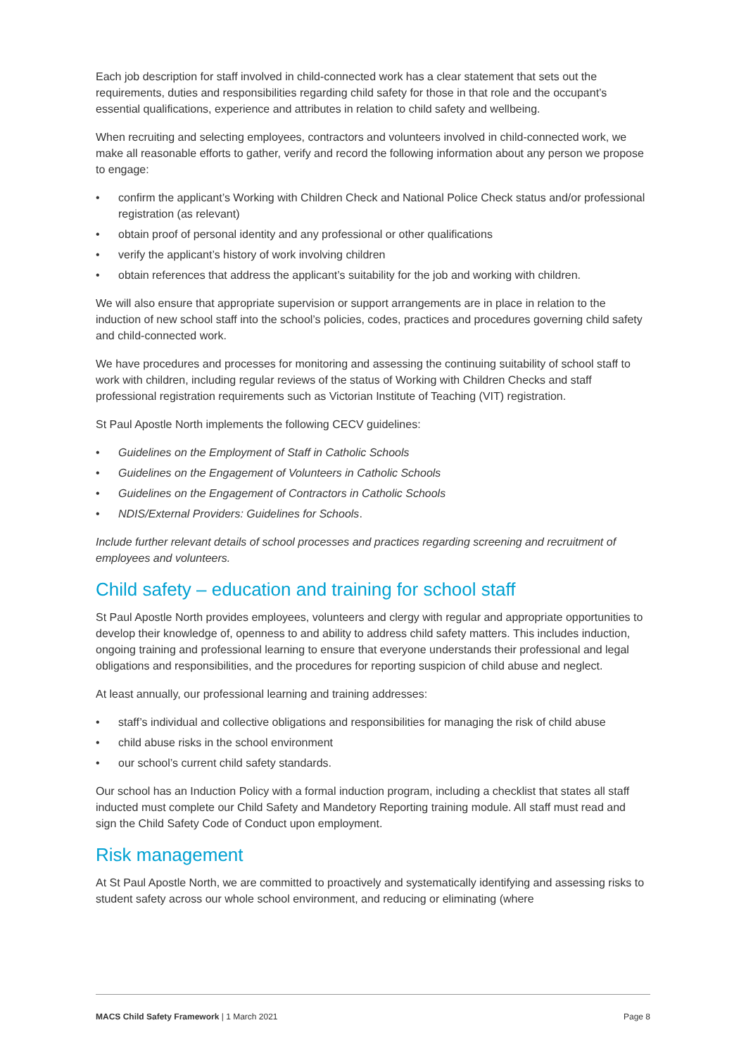Each job description for staff involved in child-connected work has a clear statement that sets out the requirements, duties and responsibilities regarding child safety for those in that role and the occupant’s essential qualifications, experience and attributes in relation to child safety and wellbeing.
When recruiting and selecting employees, contractors and volunteers involved in child-connected work, we make all reasonable efforts to gather, verify and record the following information about any person we propose to engage:
• confirm the applicant’s Working with Children Check and National Police Check status and/or professional registration (as relevant)
• obtain proof of personal identity and any professional or other qualifications
• verify the applicant’s history of work involving children
• obtain references that address the applicant’s suitability for the job and working with children.
We will also ensure that appropriate supervision or support arrangements are in place in relation to the induction of new school staff into the school’s policies, codes, practices and procedures governing child safety and child-connected work.
We have procedures and processes for monitoring and assessing the continuing suitability of school staff to work with children, including regular reviews of the status of Working with Children Checks and staff professional registration requirements such as Victorian Institute of Teaching (VIT) registration.
St Paul Apostle North implements the following CECV guidelines:
• Guidelines on the Employment of Staff in Catholic Schools
• Guidelines on the Engagement of Volunteers in Catholic Schools
• Guidelines on the Engagement of Contractors in Catholic Schools
• NDIS/External Providers: Guidelines for Schools.
Include further relevant details of school processes and practices regarding screening and recruitment of employees and volunteers.
Child safety – education and training for school staff
St Paul Apostle North provides employees, volunteers and clergy with regular and appropriate opportunities to develop their knowledge of, openness to and ability to address child safety matters. This includes induction, ongoing training and professional learning to ensure that everyone understands their professional and legal obligations and responsibilities, and the procedures for reporting suspicion of child abuse and neglect.
At least annually, our professional learning and training addresses:
• staff’s individual and collective obligations and responsibilities for managing the risk of child abuse
• child abuse risks in the school environment
• our school’s current child safety standards.
Our school has an Induction Policy with a formal induction program, including a checklist that states all staff inducted must complete our Child Safety and Mandetory Reporting training module. All staff must read and sign the Child Safety Code of Conduct upon employment.
Risk management
At St Paul Apostle North, we are committed to proactively and systematically identifying and assessing risks to student safety across our whole school environment, and reducing or eliminating (where
MACS Child Safety Framework | 1 March 2021 Page 8